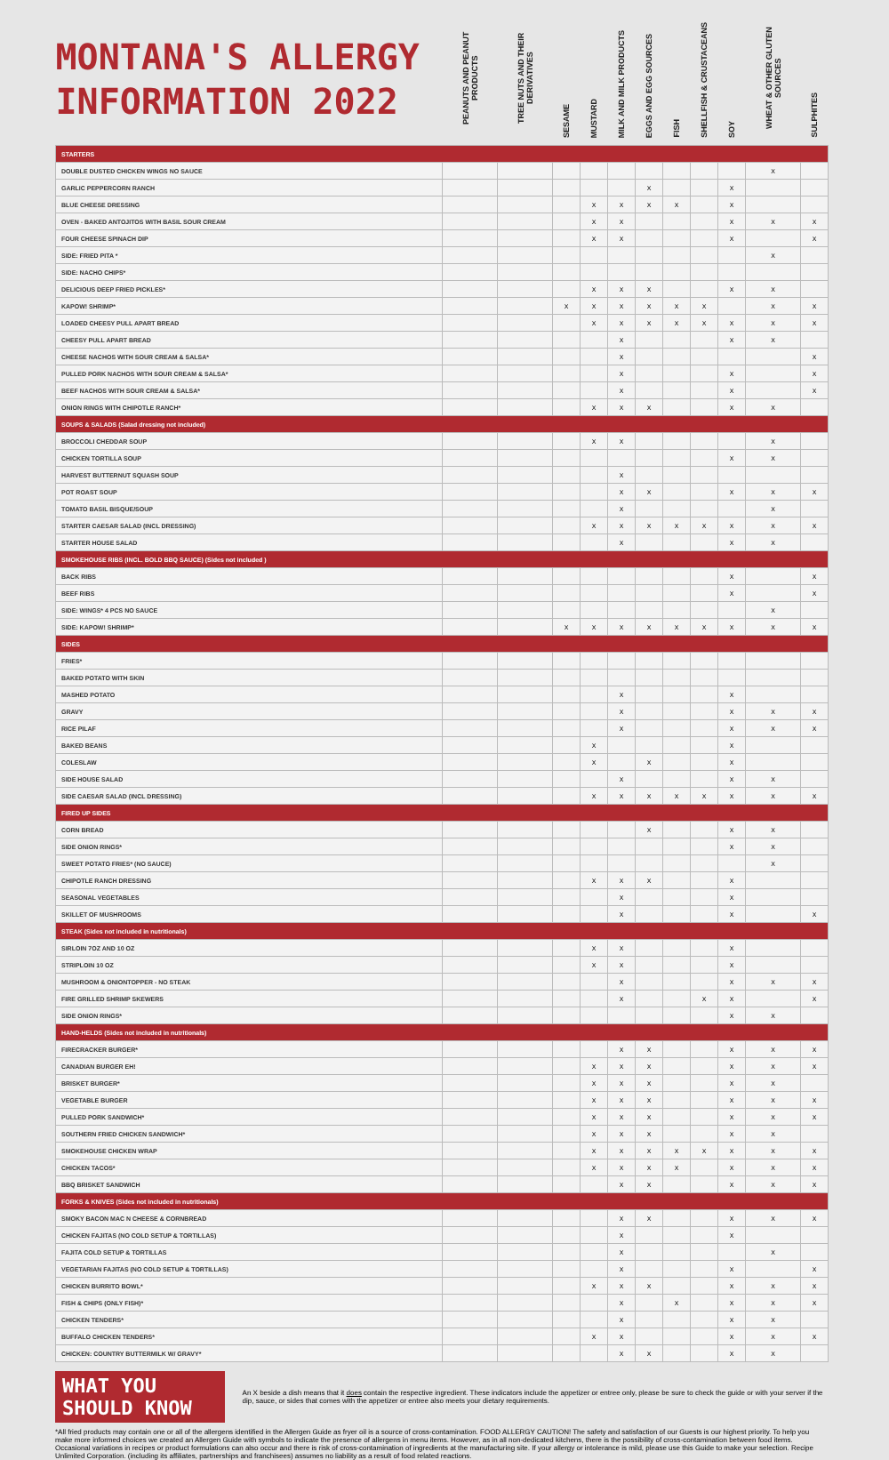| MONTANA'S ALLERGY INFORMATION 2022 | PEANUTS AND PEANUT PRODUCTS | TREE NUTS AND THEIR DERIVATIVES | SESAME | MUSTARD | MILK AND MILK PRODUCTS | EGGS AND EGG SOURCES | FISH | SHELLFISH & CRUSTACEANS | SOY | WHEAT & OTHER GLUTEN SOURCES | SULPHITES |
| --- | --- | --- | --- | --- | --- | --- | --- | --- | --- | --- | --- |
| STARTERS | | | | | | | | | | | |
| DOUBLE DUSTED CHICKEN WINGS NO SAUCE | | | | | | | | | | X | |
| GARLIC PEPPERCORN RANCH | | | | | | X | | | X | | |
| BLUE CHEESE DRESSING | | | | X | X | X | X | | X | | |
| OVEN - BAKED ANTOJITOS WITH BASIL SOUR CREAM | | | | X | X | | | | X | X | X |
| FOUR CHEESE SPINACH DIP | | | | X | X | | | | X | | X |
| SIDE: FRIED PITA * | | | | | | | | | | X | |
| SIDE: NACHO CHIPS* | | | | | | | | | | | |
| DELICIOUS DEEP FRIED PICKLES* | | | | X | X | X | | | X | X | |
| KAPOW! SHRIMP* | | | X | X | X | X | X | X | | X | X |
| LOADED CHEESY PULL APART BREAD | | | | X | X | X | X | X | X | X | X |
| CHEESY PULL APART BREAD | | | | | X | | | | X | X | |
| CHEESE NACHOS WITH SOUR CREAM & SALSA* | | | | | X | | | | | | X |
| PULLED PORK NACHOS WITH SOUR CREAM & SALSA* | | | | | X | | | | X | | X |
| BEEF NACHOS WITH SOUR CREAM & SALSA* | | | | | X | | | | X | | X |
| ONION RINGS WITH CHIPOTLE RANCH* | | | | X | X | X | | | X | X | |
| SOUPS & SALADS (Salad dressing not included) | | | | | | | | | | | |
| BROCCOLI CHEDDAR SOUP | | | | X | X | | | | | X | |
| CHICKEN TORTILLA SOUP | | | | | | | | | X | X | |
| HARVEST BUTTERNUT SQUASH SOUP | | | | | X | | | | | | |
| POT ROAST SOUP | | | | | X | X | | | X | X | X |
| TOMATO BASIL BISQUE/SOUP | | | | | X | | | | | X | |
| STARTER CAESAR SALAD (INCL DRESSING) | | | | X | X | X | X | X | X | X | X |
| STARTER HOUSE SALAD | | | | | X | | | | X | X | |
| SMOKEHOUSE RIBS (INCL. BOLD BBQ SAUCE) (Sides not included ) | | | | | | | | | | | |
| BACK RIBS | | | | | | | | | X | | X |
| BEEF RIBS | | | | | | | | | X | | X |
| SIDE: WINGS* 4 PCS NO SAUCE | | | | | | | | | | X | |
| SIDE: KAPOW! SHRIMP* | | | X | X | X | X | X | X | X | X | X |
| SIDES | | | | | | | | | | | |
| FRIES* | | | | | | | | | | | |
| BAKED POTATO WITH SKIN | | | | | | | | | | | |
| MASHED POTATO | | | | | X | | | | X | | |
| GRAVY | | | | | X | | | | X | X | X |
| RICE PILAF | | | | | X | | | | X | X | X |
| BAKED BEANS | | | | X | | | | | X | | |
| COLESLAW | | | | X | | X | | | X | | |
| SIDE HOUSE SALAD | | | | | X | | | | X | X | |
| SIDE CAESAR SALAD (INCL DRESSING) | | | | X | X | X | X | X | X | X | X |
| FIRED UP SIDES | | | | | | | | | | | |
| CORN BREAD | | | | | | X | | | X | X | |
| SIDE ONION RINGS* | | | | | | | | | X | X | |
| SWEET POTATO FRIES* (NO SAUCE) | | | | | | | | | | X | |
| CHIPOTLE RANCH DRESSING | | | | X | X | X | | | X | | |
| SEASONAL VEGETABLES | | | | | X | | | | X | | |
| SKILLET OF MUSHROOMS | | | | | X | | | | X | | X |
| STEAK (Sides not included in nutritionals) | | | | | | | | | | | |
| SIRLOIN 7OZ AND 10 OZ | | | | X | X | | | | X | | |
| STRIPLOIN 10 OZ | | | | X | X | | | | X | | |
| MUSHROOM & ONIONTOPPER - NO STEAK | | | | | X | | | | X | X | X |
| FIRE GRILLED SHRIMP SKEWERS | | | | | X | | | X | X | | X |
| SIDE ONION RINGS* | | | | | | | | | X | X | |
| HAND-HELDS (Sides not included in nutritionals) | | | | | | | | | | | |
| FIRECRACKER BURGER* | | | | | X | X | | | X | X | X |
| CANADIAN BURGER EH! | | | | X | X | X | | | X | X | X |
| BRISKET BURGER* | | | | X | X | X | | | X | X | |
| VEGETABLE BURGER | | | | X | X | X | | | X | X | X |
| PULLED PORK SANDWICH* | | | | X | X | X | | | X | X | X |
| SOUTHERN FRIED CHICKEN SANDWICH* | | | | X | X | X | | | X | X | |
| SMOKEHOUSE CHICKEN WRAP | | | | X | X | X | X | X | X | X | X |
| CHICKEN TACOS* | | | | X | X | X | X | | X | X | X |
| BBQ BRISKET SANDWICH | | | | | X | X | | | X | X | X |
| FORKS & KNIVES (Sides not included in nutritionals) | | | | | | | | | | | |
| SMOKY BACON MAC N CHEESE & CORNBREAD | | | | | X | X | | | X | X | X |
| CHICKEN FAJITAS (NO COLD SETUP & TORTILLAS) | | | | | X | | | | X | | |
| FAJITA COLD SETUP & TORTILLAS | | | | | X | | | | | X | |
| VEGETARIAN FAJITAS (NO COLD SETUP & TORTILLAS) | | | | | X | | | | X | | X |
| CHICKEN BURRITO BOWL* | | | | X | X | X | | | X | X | X |
| FISH & CHIPS (ONLY FISH)* | | | | | X | | X | | X | X | X |
| CHICKEN TENDERS* | | | | | X | | | | X | X | |
| BUFFALO CHICKEN TENDERS* | | | | X | X | | | | X | X | X |
| CHICKEN: COUNTRY BUTTERMILK W/ GRAVY* | | | | | X | X | | | X | X | |
WHAT YOU SHOULD KNOW
An X beside a dish means that it does contain the respective ingredient. These indicators include the appetizer or entree only, please be sure to check the guide or with your server if the dip, sauce, or sides that comes with the appetizer or entree also meets your dietary requirements.
*All fried products may contain one or all of the allergens identified in the Allergen Guide as fryer oil is a source of cross-contamination. FOOD ALLERGY CAUTION! The safety and satisfaction of our Guests is our highest priority. To help you make more informed choices we created an Allergen Guide with symbols to indicate the presence of allergens in menu items. However, as in all non-dedicated kitchens, there is the possibility of cross-contamination between food items. Occasional variations in recipes or product formulations can also occur and there is risk of cross-contamination of ingredients at the manufacturing site. If your allergy or intolerance is mild, please use this Guide to make your selection. Recipe Unlimited Corporation. (including its affiliates, partnerships and franchisees) assumes no liability as a result of food related reactions.